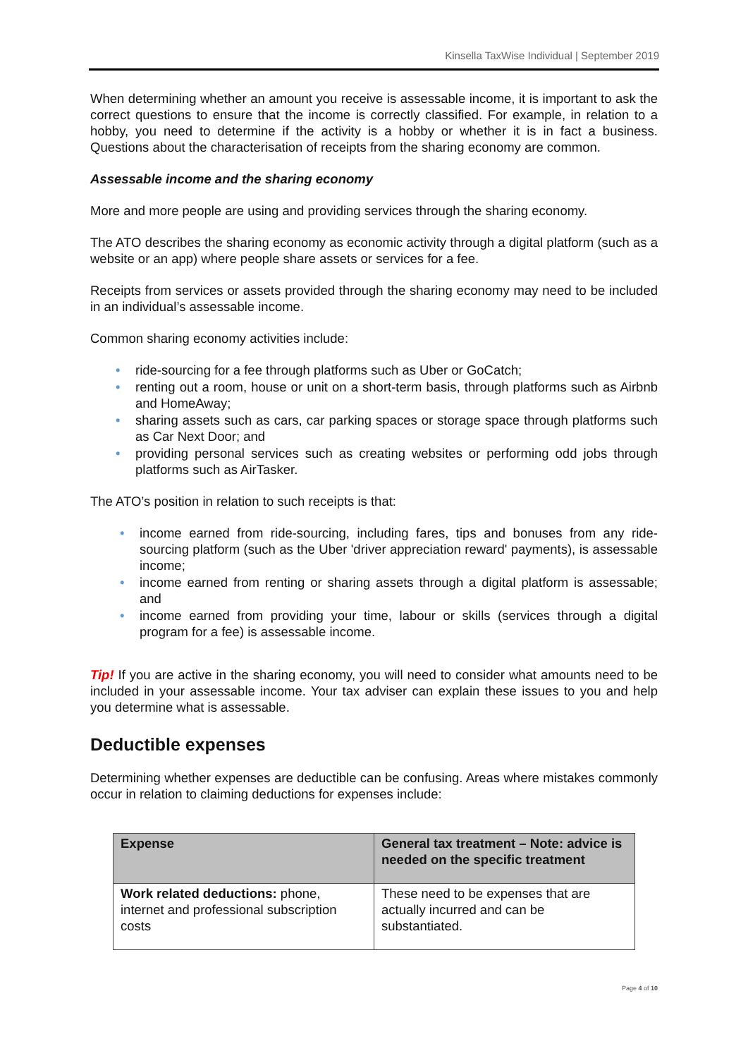Kinsella TaxWise Individual | September 2019
When determining whether an amount you receive is assessable income, it is important to ask the correct questions to ensure that the income is correctly classified. For example, in relation to a hobby, you need to determine if the activity is a hobby or whether it is in fact a business. Questions about the characterisation of receipts from the sharing economy are common.
Assessable income and the sharing economy
More and more people are using and providing services through the sharing economy.
The ATO describes the sharing economy as economic activity through a digital platform (such as a website or an app) where people share assets or services for a fee.
Receipts from services or assets provided through the sharing economy may need to be included in an individual’s assessable income.
Common sharing economy activities include:
• ride-sourcing for a fee through platforms such as Uber or GoCatch;
• renting out a room, house or unit on a short-term basis, through platforms such as Airbnb and HomeAway;
• sharing assets such as cars, car parking spaces or storage space through platforms such as Car Next Door; and
• providing personal services such as creating websites or performing odd jobs through platforms such as AirTasker.
The ATO’s position in relation to such receipts is that:
• income earned from ride-sourcing, including fares, tips and bonuses from any ride-sourcing platform (such as the Uber 'driver appreciation reward' payments), is assessable income;
• income earned from renting or sharing assets through a digital platform is assessable; and
• income earned from providing your time, labour or skills (services through a digital program for a fee) is assessable income.
Tip! If you are active in the sharing economy, you will need to consider what amounts need to be included in your assessable income. Your tax adviser can explain these issues to you and help you determine what is assessable.
Deductible expenses
Determining whether expenses are deductible can be confusing. Areas where mistakes commonly occur in relation to claiming deductions for expenses include:
| Expense | General tax treatment – Note: advice is needed on the specific treatment |
| --- | --- |
| Work related deductions: phone, internet and professional subscription costs | These need to be expenses that are actually incurred and can be substantiated. |
Page 4 of 10